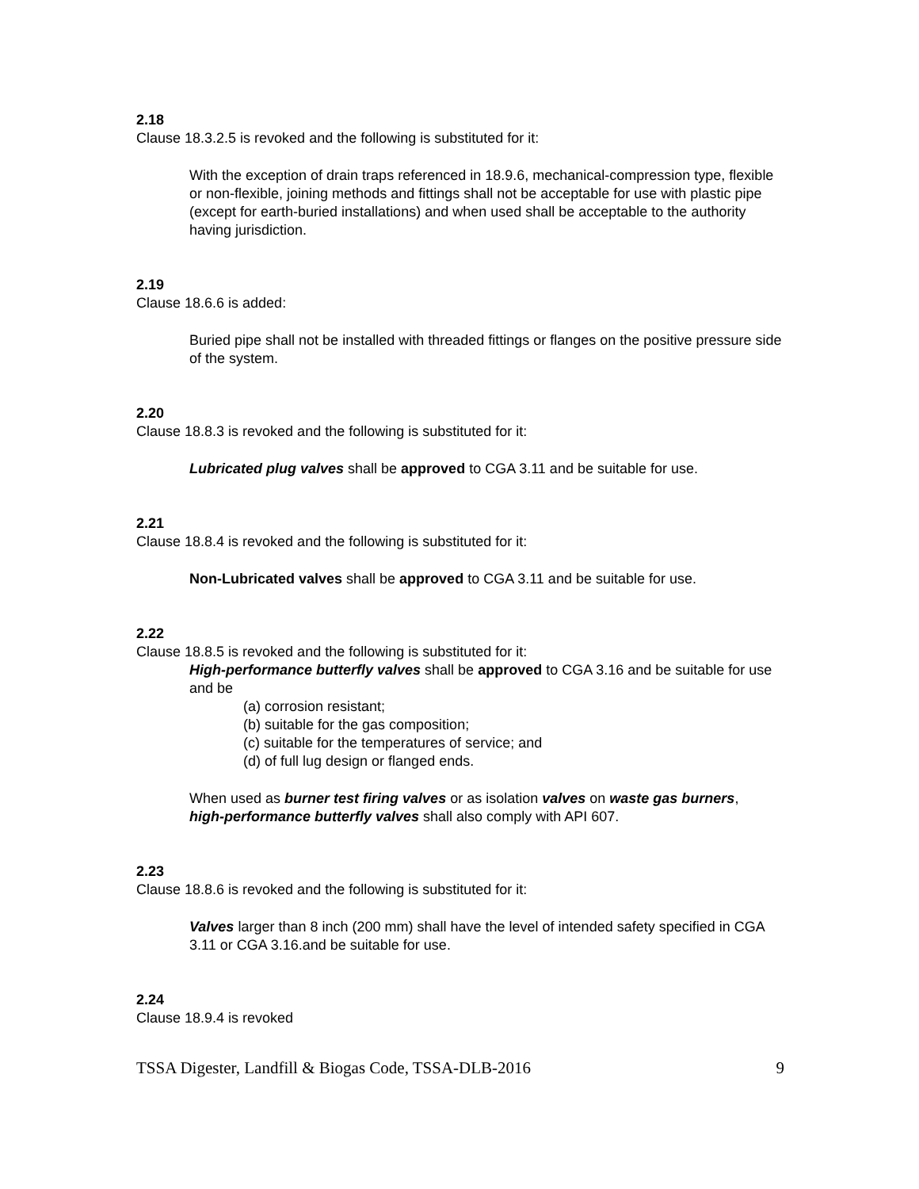2.18
Clause 18.3.2.5 is revoked and the following is substituted for it:
With the exception of drain traps referenced in 18.9.6, mechanical-compression type, flexible or non-flexible, joining methods and fittings shall not be acceptable for use with plastic pipe (except for earth-buried installations) and when used shall be acceptable to the authority having jurisdiction.
2.19
Clause 18.6.6 is added:
Buried pipe shall not be installed with threaded fittings or flanges on the positive pressure side of the system.
2.20
Clause 18.8.3 is revoked and the following is substituted for it:
Lubricated plug valves shall be approved to CGA 3.11 and be suitable for use.
2.21
Clause 18.8.4 is revoked and the following is substituted for it:
Non-Lubricated valves shall be approved to CGA 3.11 and be suitable for use.
2.22
Clause 18.8.5 is revoked and the following is substituted for it:
High-performance butterfly valves shall be approved to CGA 3.16 and be suitable for use and be
(a) corrosion resistant;
(b) suitable for the gas composition;
(c) suitable for the temperatures of service; and
(d) of full lug design or flanged ends.
When used as burner test firing valves or as isolation valves on waste gas burners,
high-performance butterfly valves shall also comply with API 607.
2.23
Clause 18.8.6 is revoked and the following is substituted for it:
Valves larger than 8 inch (200 mm) shall have the level of intended safety specified in CGA 3.11 or CGA 3.16.and be suitable for use.
2.24
Clause 18.9.4 is revoked
TSSA Digester, Landfill & Biogas Code, TSSA-DLB-2016 9